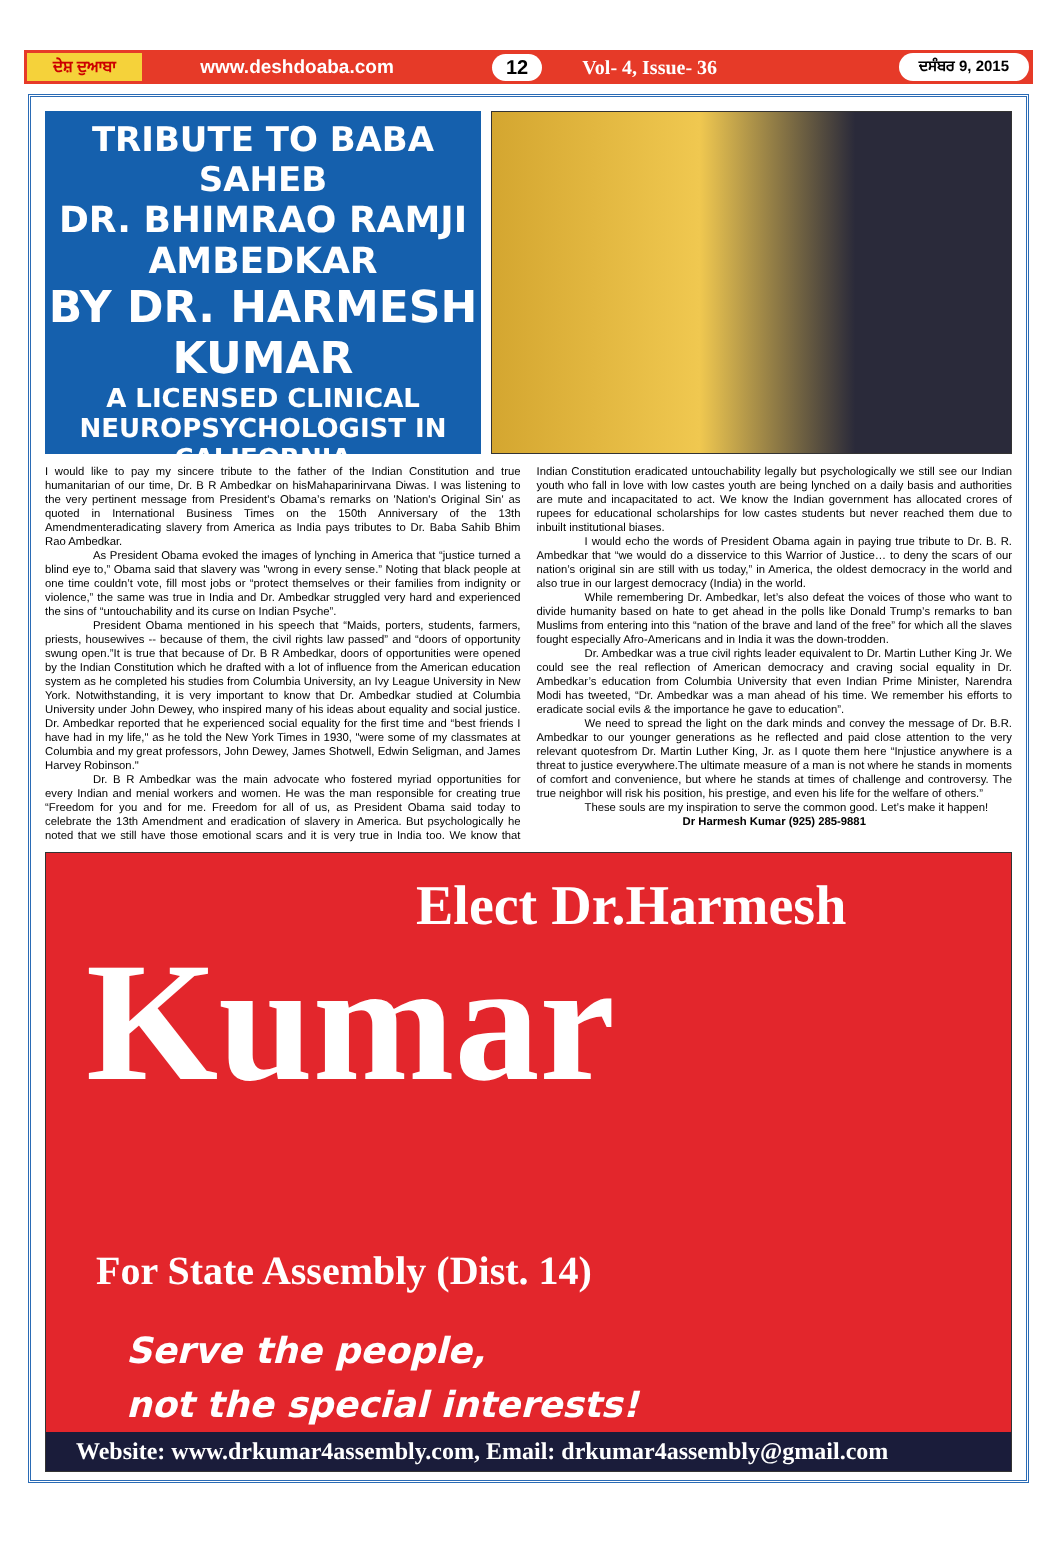ਦੇਸ਼ ਦੁਆਬਾ
www.deshdoaba.com 12 Vol- 4, Issue- 36
ਦਸੰਬਰ 9, 2015
TRIBUTE TO BABA SAHEB
DR. BHIMRAO RAMJI AMBEDKAR
BY DR. HARMESH KUMAR
A LICENSED CLINICAL
NEUROPSYCHOLOGIST IN CALIFORNIA
I would like to pay my sincere tribute to the father of the Indian Constitution and true humanitarian of our time, Dr. B R Ambedkar on hisMahaparinirvana Diwas. I was listening to the very pertinent message from President's Obama’s remarks on 'Nation's Original Sin' as quoted in International Business Times on the 150th Anniversary of the 13th Amendmenteradicating slavery from America as India pays tributes to Dr. Baba Sahib Bhim Rao Ambedkar.
As President Obama evoked the images of lynching in America that “justice turned a blind eye to,” Obama said that slavery was "wrong in every sense.” Noting that black people at one time couldn’t vote, fill most jobs or “protect themselves or their families from indignity or violence,” the same was true in India and Dr. Ambedkar struggled very hard and experienced the sins of “untouchability and its curse on Indian Psyche”.
President Obama mentioned in his speech that “Maids, porters, students, farmers, priests, housewives -- because of them, the civil rights law passed” and “doors of opportunity swung open.”It is true that because of Dr. B R Ambedkar, doors of opportunities were opened by the Indian Constitution which he drafted with a lot of influence from the American education system as he completed his studies from Columbia University, an Ivy League University in New York. Notwithstanding, it is very important to know that Dr. Ambedkar studied at Columbia University under John Dewey, who inspired many of his ideas about equality and social justice. Dr. Ambedkar reported that he experienced social equality for the first time and “best friends I have had in my life," as he told the New York Times in 1930, "were some of my classmates at Columbia and my great professors, John Dewey, James Shotwell, Edwin Seligman, and James Harvey Robinson."
Dr. B R Ambedkar was the main advocate who fostered myriad opportunities for every Indian and menial workers and women. He was the man responsible for creating true “Freedom for you and for me. Freedom for all of us, as President Obama said today to celebrate the 13th Amendment and eradication of slavery in America. But psychologically he noted that we still have those emotional scars and it is very true in India too. We know that Indian Constitution eradicated untouchability legally but psychologically we still see our Indian youth who fall in love with low castes youth are being lynched on a daily basis and authorities are mute and incapacitated to act. We know the Indian government has allocated crores of rupees for educational scholarships for low castes students but never reached them due to inbuilt institutional biases.
I would echo the words of President Obama again in paying true tribute to Dr. B. R. Ambedkar that “we would do a disservice to this Warrior of Justice… to deny the scars of our nation’s original sin are still with us today,” in America, the oldest democracy in the world and also true in our largest democracy (India) in the world.
While remembering Dr. Ambedkar, let’s also defeat the voices of those who want to divide humanity based on hate to get ahead in the polls like Donald Trump’s remarks to ban Muslims from entering into this “nation of the brave and land of the free” for which all the slaves fought especially Afro-Americans and in India it was the down-trodden.
Dr. Ambedkar was a true civil rights leader equivalent to Dr. Martin Luther King Jr. We could see the real reflection of American democracy and craving social equality in Dr. Ambedkar’s education from Columbia University that even Indian Prime Minister, Narendra Modi has tweeted, “Dr. Ambedkar was a man ahead of his time. We remember his efforts to eradicate social evils & the importance he gave to education”.
We need to spread the light on the dark minds and convey the message of Dr. B.R. Ambedkar to our younger generations as he reflected and paid close attention to the very relevant quotesfrom Dr. Martin Luther King, Jr. as I quote them here “Injustice anywhere is a threat to justice everywhere.The ultimate measure of a man is not where he stands in moments of comfort and convenience, but where he stands at times of challenge and controversy. The true neighbor will risk his position, his prestige, and even his life for the welfare of others.”
These souls are my inspiration to serve the common good. Let’s make it happen!
Dr Harmesh Kumar (925) 285-9881
Elect Dr.Harmesh
Kumar
For State Assembly (Dist. 14)
Serve the people,
not the special interests!
Website: www.drkumar4assembly.com, Email: drkumar4assembly@gmail.com